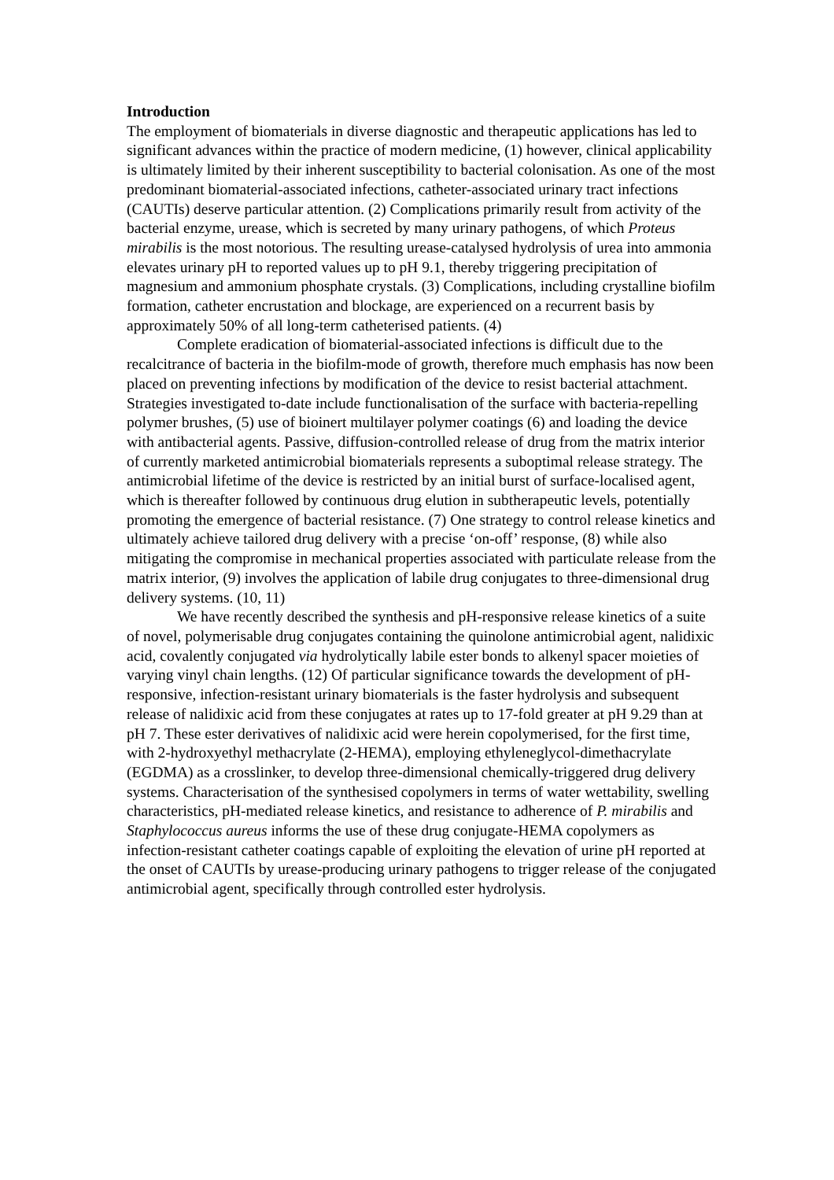Introduction
The employment of biomaterials in diverse diagnostic and therapeutic applications has led to significant advances within the practice of modern medicine, (1) however, clinical applicability is ultimately limited by their inherent susceptibility to bacterial colonisation. As one of the most predominant biomaterial-associated infections, catheter-associated urinary tract infections (CAUTIs) deserve particular attention. (2) Complications primarily result from activity of the bacterial enzyme, urease, which is secreted by many urinary pathogens, of which Proteus mirabilis is the most notorious. The resulting urease-catalysed hydrolysis of urea into ammonia elevates urinary pH to reported values up to pH 9.1, thereby triggering precipitation of magnesium and ammonium phosphate crystals. (3) Complications, including crystalline biofilm formation, catheter encrustation and blockage, are experienced on a recurrent basis by approximately 50% of all long-term catheterised patients. (4)
Complete eradication of biomaterial-associated infections is difficult due to the recalcitrance of bacteria in the biofilm-mode of growth, therefore much emphasis has now been placed on preventing infections by modification of the device to resist bacterial attachment. Strategies investigated to-date include functionalisation of the surface with bacteria-repelling polymer brushes, (5) use of bioinert multilayer polymer coatings (6) and loading the device with antibacterial agents. Passive, diffusion-controlled release of drug from the matrix interior of currently marketed antimicrobial biomaterials represents a suboptimal release strategy. The antimicrobial lifetime of the device is restricted by an initial burst of surface-localised agent, which is thereafter followed by continuous drug elution in subtherapeutic levels, potentially promoting the emergence of bacterial resistance. (7) One strategy to control release kinetics and ultimately achieve tailored drug delivery with a precise ‘on-off’ response, (8) while also mitigating the compromise in mechanical properties associated with particulate release from the matrix interior, (9) involves the application of labile drug conjugates to three-dimensional drug delivery systems. (10, 11)
We have recently described the synthesis and pH-responsive release kinetics of a suite of novel, polymerisable drug conjugates containing the quinolone antimicrobial agent, nalidixic acid, covalently conjugated via hydrolytically labile ester bonds to alkenyl spacer moieties of varying vinyl chain lengths. (12) Of particular significance towards the development of pH-responsive, infection-resistant urinary biomaterials is the faster hydrolysis and subsequent release of nalidixic acid from these conjugates at rates up to 17-fold greater at pH 9.29 than at pH 7. These ester derivatives of nalidixic acid were herein copolymerised, for the first time, with 2-hydroxyethyl methacrylate (2-HEMA), employing ethyleneglycol-dimethacrylate (EGDMA) as a crosslinker, to develop three-dimensional chemically-triggered drug delivery systems. Characterisation of the synthesised copolymers in terms of water wettability, swelling characteristics, pH-mediated release kinetics, and resistance to adherence of P. mirabilis and Staphylococcus aureus informs the use of these drug conjugate-HEMA copolymers as infection-resistant catheter coatings capable of exploiting the elevation of urine pH reported at the onset of CAUTIs by urease-producing urinary pathogens to trigger release of the conjugated antimicrobial agent, specifically through controlled ester hydrolysis.